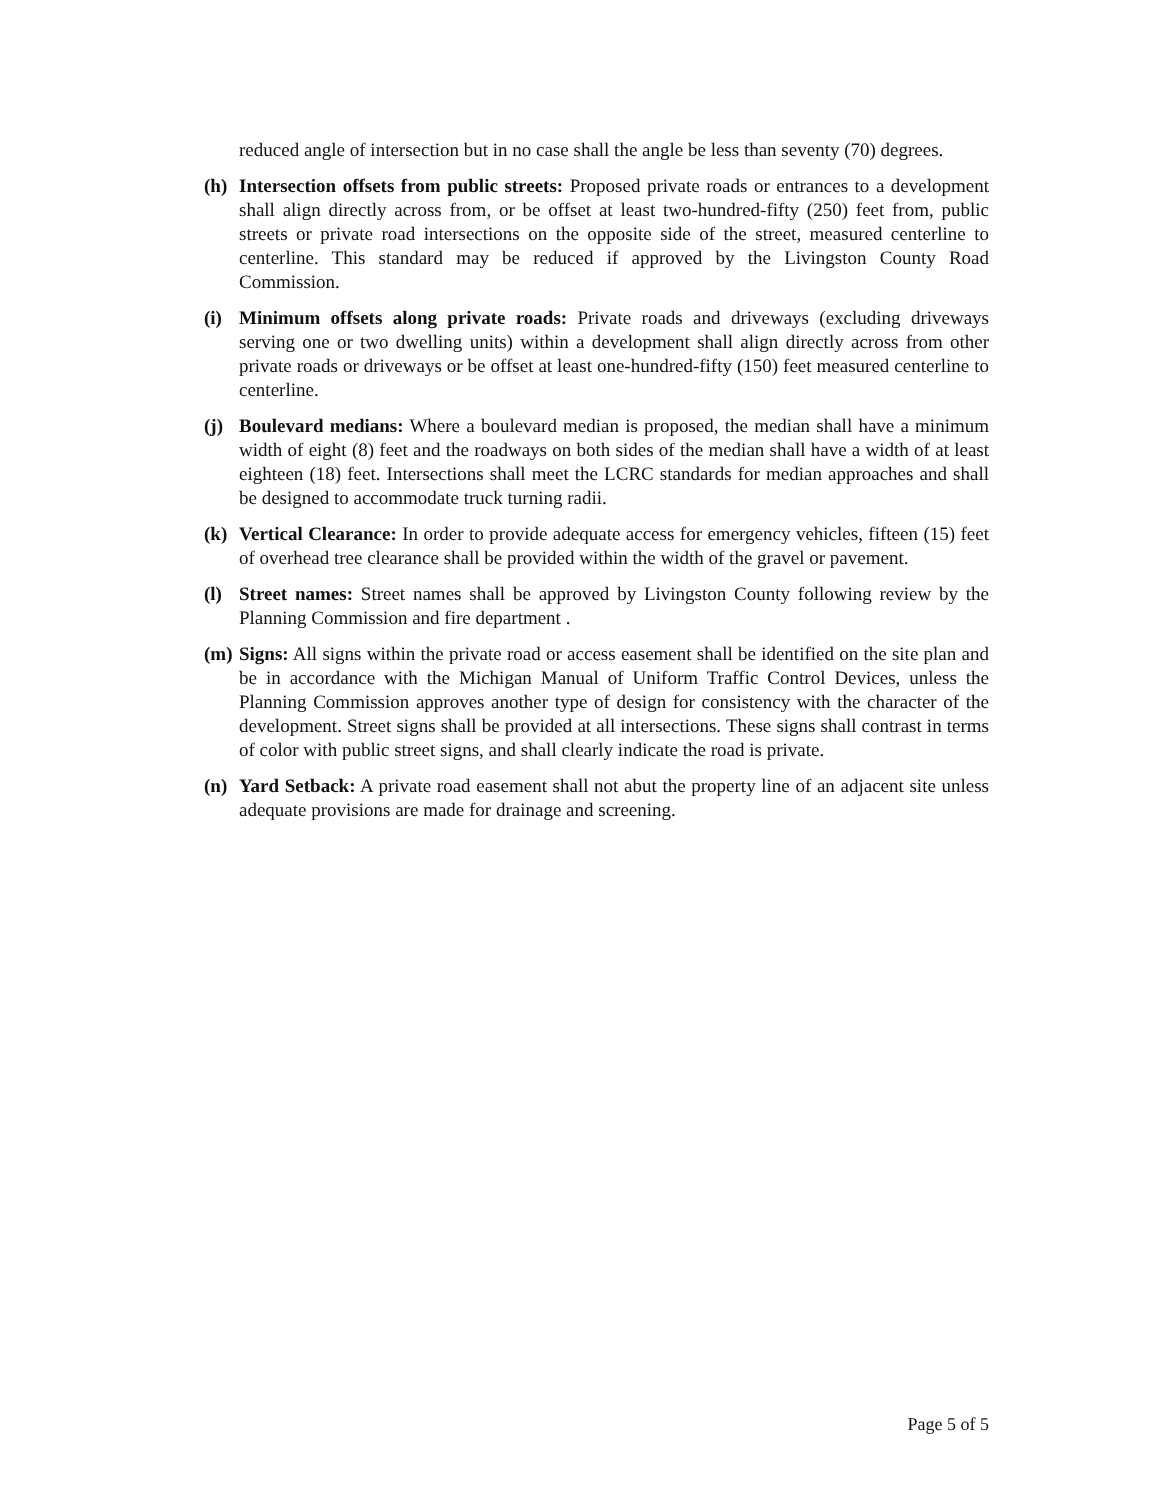reduced angle of intersection but in no case shall the angle be less than seventy (70) degrees.
(h) Intersection offsets from public streets: Proposed private roads or entrances to a development shall align directly across from, or be offset at least two-hundred-fifty (250) feet from, public streets or private road intersections on the opposite side of the street, measured centerline to centerline. This standard may be reduced if approved by the Livingston County Road Commission.
(i) Minimum offsets along private roads: Private roads and driveways (excluding driveways serving one or two dwelling units) within a development shall align directly across from other private roads or driveways or be offset at least one-hundred-fifty (150) feet measured centerline to centerline.
(j) Boulevard medians: Where a boulevard median is proposed, the median shall have a minimum width of eight (8) feet and the roadways on both sides of the median shall have a width of at least eighteen (18) feet. Intersections shall meet the LCRC standards for median approaches and shall be designed to accommodate truck turning radii.
(k) Vertical Clearance: In order to provide adequate access for emergency vehicles, fifteen (15) feet of overhead tree clearance shall be provided within the width of the gravel or pavement.
(l) Street names: Street names shall be approved by Livingston County following review by the Planning Commission and fire department .
(m) Signs: All signs within the private road or access easement shall be identified on the site plan and be in accordance with the Michigan Manual of Uniform Traffic Control Devices, unless the Planning Commission approves another type of design for consistency with the character of the development. Street signs shall be provided at all intersections. These signs shall contrast in terms of color with public street signs, and shall clearly indicate the road is private.
(n) Yard Setback: A private road easement shall not abut the property line of an adjacent site unless adequate provisions are made for drainage and screening.
Page 5 of 5